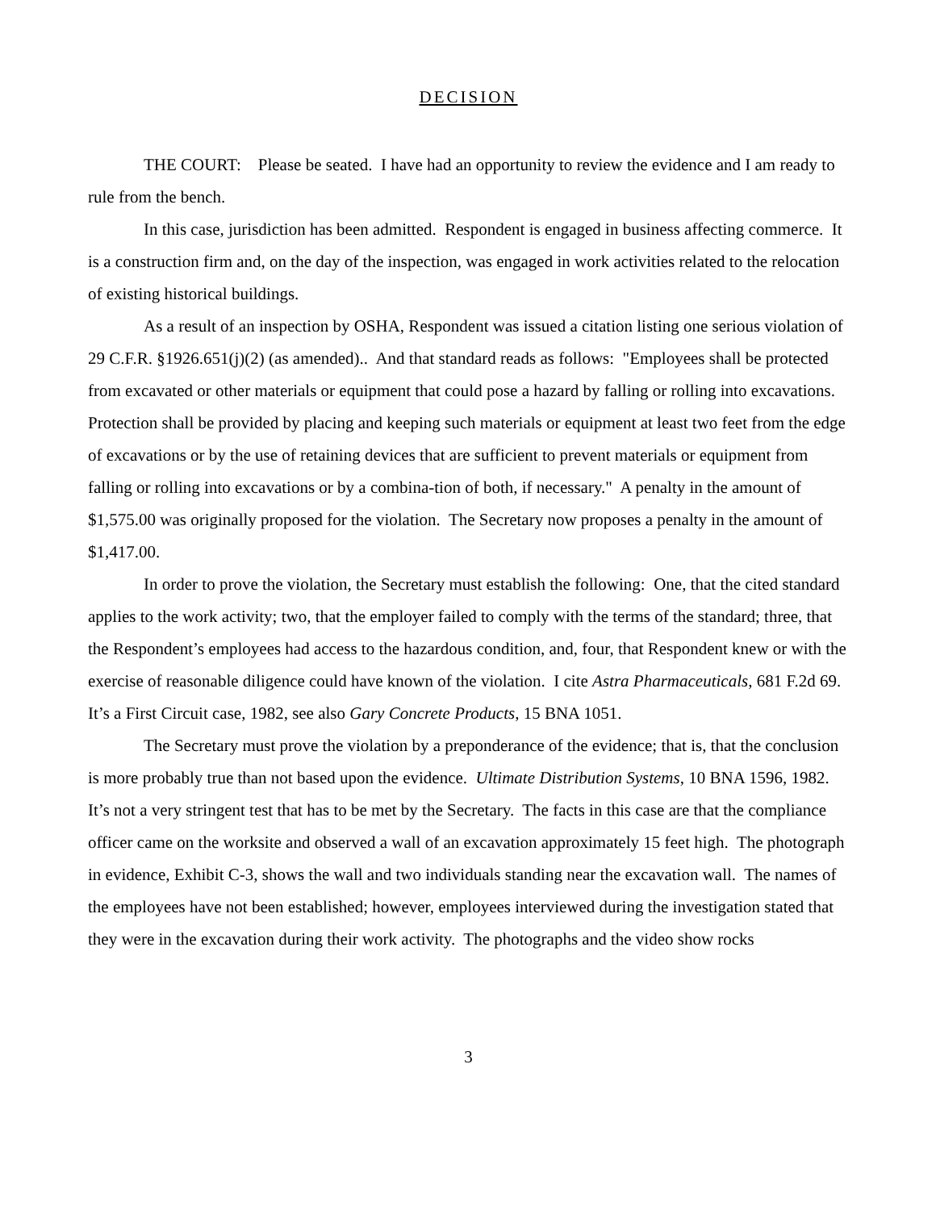DECISION
THE COURT: Please be seated. I have had an opportunity to review the evidence and I am ready to rule from the bench.
In this case, jurisdiction has been admitted. Respondent is engaged in business affecting commerce. It is a construction firm and, on the day of the inspection, was engaged in work activities related to the relocation of existing historical buildings.
As a result of an inspection by OSHA, Respondent was issued a citation listing one serious violation of 29 C.F.R. §1926.651(j)(2) (as amended).. And that standard reads as follows: "Employees shall be protected from excavated or other materials or equipment that could pose a hazard by falling or rolling into excavations. Protection shall be provided by placing and keeping such materials or equipment at least two feet from the edge of excavations or by the use of retaining devices that are sufficient to prevent materials or equipment from falling or rolling into excavations or by a combina-tion of both, if necessary." A penalty in the amount of $1,575.00 was originally proposed for the violation. The Secretary now proposes a penalty in the amount of $1,417.00.
In order to prove the violation, the Secretary must establish the following: One, that the cited standard applies to the work activity; two, that the employer failed to comply with the terms of the standard; three, that the Respondent’s employees had access to the hazardous condition, and, four, that Respondent knew or with the exercise of reasonable diligence could have known of the violation. I cite Astra Pharmaceuticals, 681 F.2d 69. It’s a First Circuit case, 1982, see also Gary Concrete Products, 15 BNA 1051.
The Secretary must prove the violation by a preponderance of the evidence; that is, that the conclusion is more probably true than not based upon the evidence. Ultimate Distribution Systems, 10 BNA 1596, 1982. It’s not a very stringent test that has to be met by the Secretary. The facts in this case are that the compliance officer came on the worksite and observed a wall of an excavation approximately 15 feet high. The photograph in evidence, Exhibit C-3, shows the wall and two individuals standing near the excavation wall. The names of the employees have not been established; however, employees interviewed during the investigation stated that they were in the excavation during their work activity. The photographs and the video show rocks
3